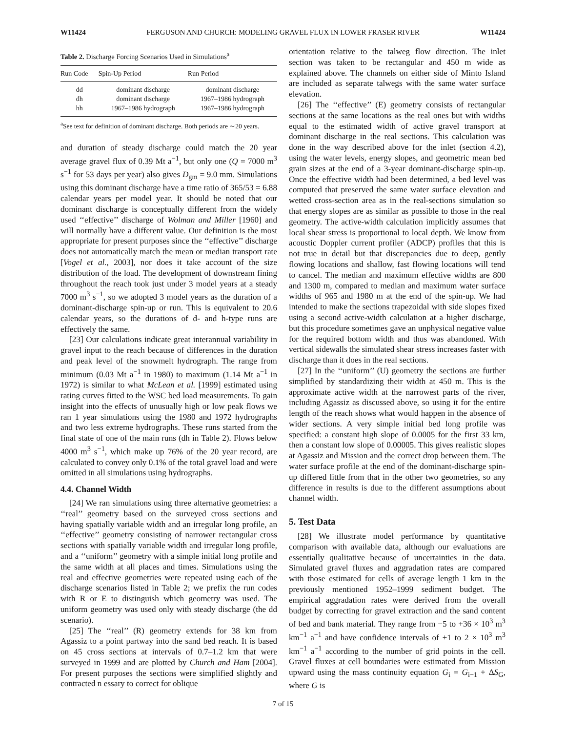W11424 FERGUSON AND CHURCH: MODELING GRAVEL FLUX IN LOWER FRASER RIVER W11424
Table 2. Discharge Forcing Scenarios Used in Simulations<sup>a</sup>
| Run Code | Spin-Up Period | Run Period |
| --- | --- | --- |
| dd | dominant discharge | dominant discharge |
| dh | dominant discharge | 1967–1986 hydrograph |
| hh | 1967–1986 hydrograph | 1967–1986 hydrograph |
<sup>a</sup> See text for definition of dominant discharge. Both periods are ∼20 years.
and duration of steady discharge could match the 20 year average gravel flux of 0.39 Mt a<sup>−1</sup>, but only one (Q = 7000 m<sup>3</sup> s<sup>−1</sup> for 53 days per year) also gives D<sub>gm</sub> = 9.0 mm. Simulations using this dominant discharge have a time ratio of 365/53 = 6.88 calendar years per model year. It should be noted that our dominant discharge is conceptually different from the widely used ‘‘effective’’ discharge of Wolman and Miller [1960] and will normally have a different value. Our definition is the most appropriate for present purposes since the ‘‘effective’’ discharge does not automatically match the mean or median transport rate [Vogel et al., 2003], nor does it take account of the size distribution of the load. The development of downstream fining throughout the reach took just under 3 model years at a steady 7000 m<sup>3</sup> s<sup>−1</sup>, so we adopted 3 model years as the duration of a dominant-discharge spin-up or run. This is equivalent to 20.6 calendar years, so the durations of d- and h-type runs are effectively the same.
[23] Our calculations indicate great interannual variability in gravel input to the reach because of differences in the duration and peak level of the snowmelt hydrograph. The range from minimum (0.03 Mt a<sup>−1</sup> in 1980) to maximum (1.14 Mt a<sup>−1</sup> in 1972) is similar to what McLean et al. [1999] estimated using rating curves fitted to the WSC bed load measurements. To gain insight into the effects of unusually high or low peak flows we ran 1 year simulations using the 1980 and 1972 hydrographs and two less extreme hydrographs. These runs started from the final state of one of the main runs (dh in Table 2). Flows below 4000 m<sup>3</sup> s<sup>−1</sup>, which make up 76% of the 20 year record, are calculated to convey only 0.1% of the total gravel load and were omitted in all simulations using hydrographs.
4.4. Channel Width
[24] We ran simulations using three alternative geometries: a ‘‘real’’ geometry based on the surveyed cross sections and having spatially variable width and an irregular long profile, an ‘‘effective’’ geometry consisting of narrower rectangular cross sections with spatially variable width and irregular long profile, and a ‘‘uniform’’ geometry with a simple initial long profile and the same width at all places and times. Simulations using the real and effective geometries were repeated using each of the discharge scenarios listed in Table 2; we prefix the run codes with R or E to distinguish which geometry was used. The uniform geometry was used only with steady discharge (the dd scenario).
[25] The ‘‘real’’ (R) geometry extends for 38 km from Agassiz to a point partway into the sand bed reach. It is based on 45 cross sections at intervals of 0.7–1.2 km that were surveyed in 1999 and are plotted by Church and Ham [2004]. For present purposes the sections were simplified slightly and contracted n essary to correct for oblique
orientation relative to the talweg flow direction. The inlet section was taken to be rectangular and 450 m wide as explained above. The channels on either side of Minto Island are included as separate talwegs with the same water surface elevation.
[26] The ‘‘effective’’ (E) geometry consists of rectangular sections at the same locations as the real ones but with widths equal to the estimated width of active gravel transport at dominant discharge in the real sections. This calculation was done in the way described above for the inlet (section 4.2), using the water levels, energy slopes, and geometric mean bed grain sizes at the end of a 3-year dominant-discharge spin-up. Once the effective width had been determined, a bed level was computed that preserved the same water surface elevation and wetted cross-section area as in the real-sections simulation so that energy slopes are as similar as possible to those in the real geometry. The active-width calculation implicitly assumes that local shear stress is proportional to local depth. We know from acoustic Doppler current profiler (ADCP) profiles that this is not true in detail but that discrepancies due to deep, gently flowing locations and shallow, fast flowing locations will tend to cancel. The median and maximum effective widths are 800 and 1300 m, compared to median and maximum water surface widths of 965 and 1980 m at the end of the spin-up. We had intended to make the sections trapezoidal with side slopes fixed using a second active-width calculation at a higher discharge, but this procedure sometimes gave an unphysical negative value for the required bottom width and thus was abandoned. With vertical sidewalls the simulated shear stress increases faster with discharge than it does in the real sections.
[27] In the ‘‘uniform’’ (U) geometry the sections are further simplified by standardizing their width at 450 m. This is the approximate active width at the narrowest parts of the river, including Agassiz as discussed above, so using it for the entire length of the reach shows what would happen in the absence of wider sections. A very simple initial bed long profile was specified: a constant high slope of 0.0005 for the first 33 km, then a constant low slope of 0.00005. This gives realistic slopes at Agassiz and Mission and the correct drop between them. The water surface profile at the end of the dominant-discharge spin-up differed little from that in the other two geometries, so any difference in results is due to the different assumptions about channel width.
5. Test Data
[28] We illustrate model performance by quantitative comparison with available data, although our evaluations are essentially qualitative because of uncertainties in the data. Simulated gravel fluxes and aggradation rates are compared with those estimated for cells of average length 1 km in the previously mentioned 1952–1999 sediment budget. The empirical aggradation rates were derived from the overall budget by correcting for gravel extraction and the sand content of bed and bank material. They range from −5 to +36 × 10<sup>3</sup> m<sup>3</sup> km<sup>−1</sup> a<sup>−1</sup> and have confidence intervals of ±1 to 2 × 10<sup>3</sup> m<sup>3</sup> km<sup>−1</sup> a<sup>−1</sup> according to the number of grid points in the cell. Gravel fluxes at cell boundaries were estimated from Mission upward using the mass continuity equation G<sub>i</sub> = G<sub>i−1</sub> + ΔS<sub>G</sub>, where G is
7 of 15